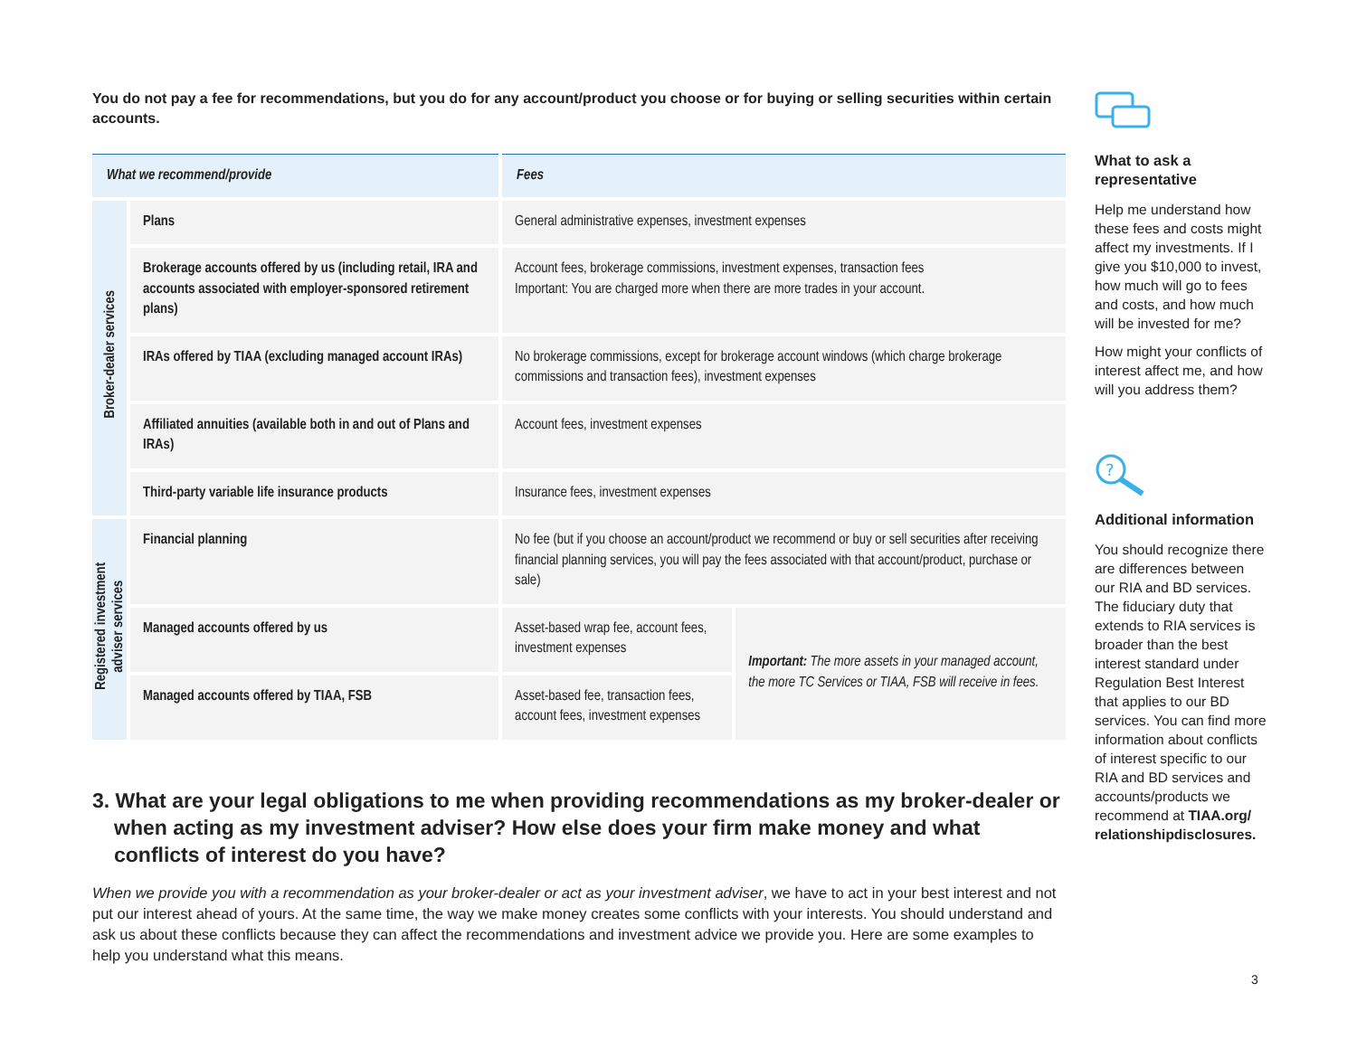You do not pay a fee for recommendations, but you do for any account/product you choose or for buying or selling securities within certain accounts.
| What we recommend/provide | | Fees | |
| --- | --- | --- | --- |
| Broker-dealer services | Plans | General administrative expenses, investment expenses | |
| | Brokerage accounts offered by us (including retail, IRA and accounts associated with employer-sponsored retirement plans) | Account fees, brokerage commissions, investment expenses, transaction fees Important: You are charged more when there are more trades in your account. | |
| | IRAs offered by TIAA (excluding managed account IRAs) | No brokerage commissions, except for brokerage account windows (which charge brokerage commissions and transaction fees), investment expenses | |
| | Affiliated annuities (available both in and out of Plans and IRAs) | Account fees, investment expenses | |
| | Third-party variable life insurance products | Insurance fees, investment expenses | |
| Registered investment adviser services | Financial planning | No fee (but if you choose an account/product we recommend or buy or sell securities after receiving financial planning services, you will pay the fees associated with that account/product, purchase or sale) | |
| | Managed accounts offered by us | Asset-based wrap fee, account fees, investment expenses | Important: The more assets in your managed account, the more TC Services or TIAA, FSB will receive in fees. |
| | Managed accounts offered by TIAA, FSB | Asset-based fee, transaction fees, account fees, investment expenses | |
3. What are your legal obligations to me when providing recommendations as my broker-dealer or when acting as my investment adviser? How else does your firm make money and what conflicts of interest do you have?
When we provide you with a recommendation as your broker-dealer or act as your investment adviser, we have to act in your best interest and not put our interest ahead of yours. At the same time, the way we make money creates some conflicts with your interests. You should understand and ask us about these conflicts because they can affect the recommendations and investment advice we provide you. Here are some examples to help you understand what this means.
What to ask a representative
Help me understand how these fees and costs might affect my investments. If I give you $10,000 to invest, how much will go to fees and costs, and how much will be invested for me?
How might your conflicts of interest affect me, and how will you address them?
?
Additional information
You should recognize there are differences between our RIA and BD services. The fiduciary duty that extends to RIA services is broader than the best interest standard under Regulation Best Interest that applies to our BD services. You can find more information about conflicts of interest specific to our RIA and BD services and accounts/products we recommend at TIAA.org/ relationshipdisclosures.
3